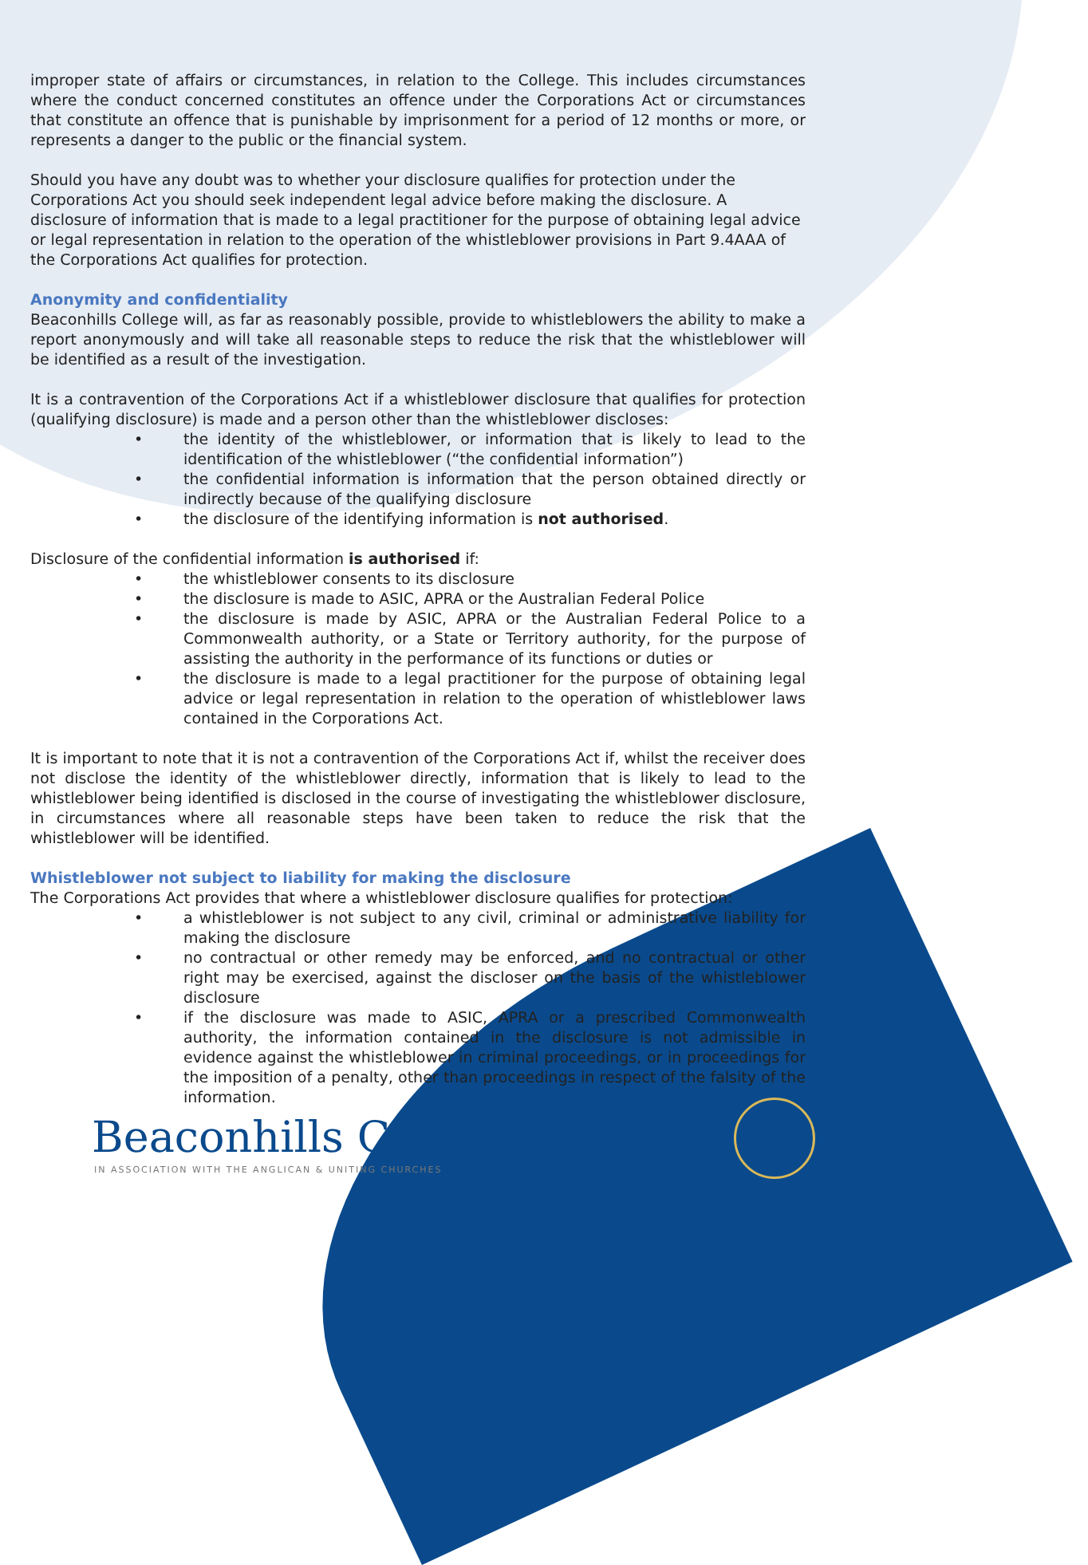improper state of affairs or circumstances, in relation to the College. This includes circumstances where the conduct concerned constitutes an offence under the Corporations Act or circumstances that constitute an offence that is punishable by imprisonment for a period of 12 months or more, or represents a danger to the public or the financial system.
Should you have any doubt was to whether your disclosure qualifies for protection under the Corporations Act you should seek independent legal advice before making the disclosure. A disclosure of information that is made to a legal practitioner for the purpose of obtaining legal advice or legal representation in relation to the operation of the whistleblower provisions in Part 9.4AAA of the Corporations Act qualifies for protection.
Anonymity and confidentiality
Beaconhills College will, as far as reasonably possible, provide to whistleblowers the ability to make a report anonymously and will take all reasonable steps to reduce the risk that the whistleblower will be identified as a result of the investigation.
It is a contravention of the Corporations Act if a whistleblower disclosure that qualifies for protection (qualifying disclosure) is made and a person other than the whistleblower discloses:
• the identity of the whistleblower, or information that is likely to lead to the identification of the whistleblower (“the confidential information”)
• the confidential information is information that the person obtained directly or indirectly because of the qualifying disclosure
• the disclosure of the identifying information is not authorised.
Disclosure of the confidential information is authorised if:
• the whistleblower consents to its disclosure
• the disclosure is made to ASIC, APRA or the Australian Federal Police
• the disclosure is made by ASIC, APRA or the Australian Federal Police to a Commonwealth authority, or a State or Territory authority, for the purpose of assisting the authority in the performance of its functions or duties or
• the disclosure is made to a legal practitioner for the purpose of obtaining legal advice or legal representation in relation to the operation of whistleblower laws contained in the Corporations Act.
It is important to note that it is not a contravention of the Corporations Act if, whilst the receiver does not disclose the identity of the whistleblower directly, information that is likely to lead to the whistleblower being identified is disclosed in the course of investigating the whistleblower disclosure, in circumstances where all reasonable steps have been taken to reduce the risk that the whistleblower will be identified.
Whistleblower not subject to liability for making the disclosure
The Corporations Act provides that where a whistleblower disclosure qualifies for protection:
• a whistleblower is not subject to any civil, criminal or administrative liability for making the disclosure
• no contractual or other remedy may be enforced, and no contractual or other right may be exercised, against the discloser on the basis of the whistleblower disclosure
• if the disclosure was made to ASIC, APRA or a prescribed Commonwealth authority, the information contained in the disclosure is not admissible in evidence against the whistleblower in criminal proceedings, or in proceedings for the imposition of a penalty, other than proceedings in respect of the falsity of the information.
Beaconhills College
IN ASSOCIATION WITH THE ANGLICAN & UNITING CHURCHES